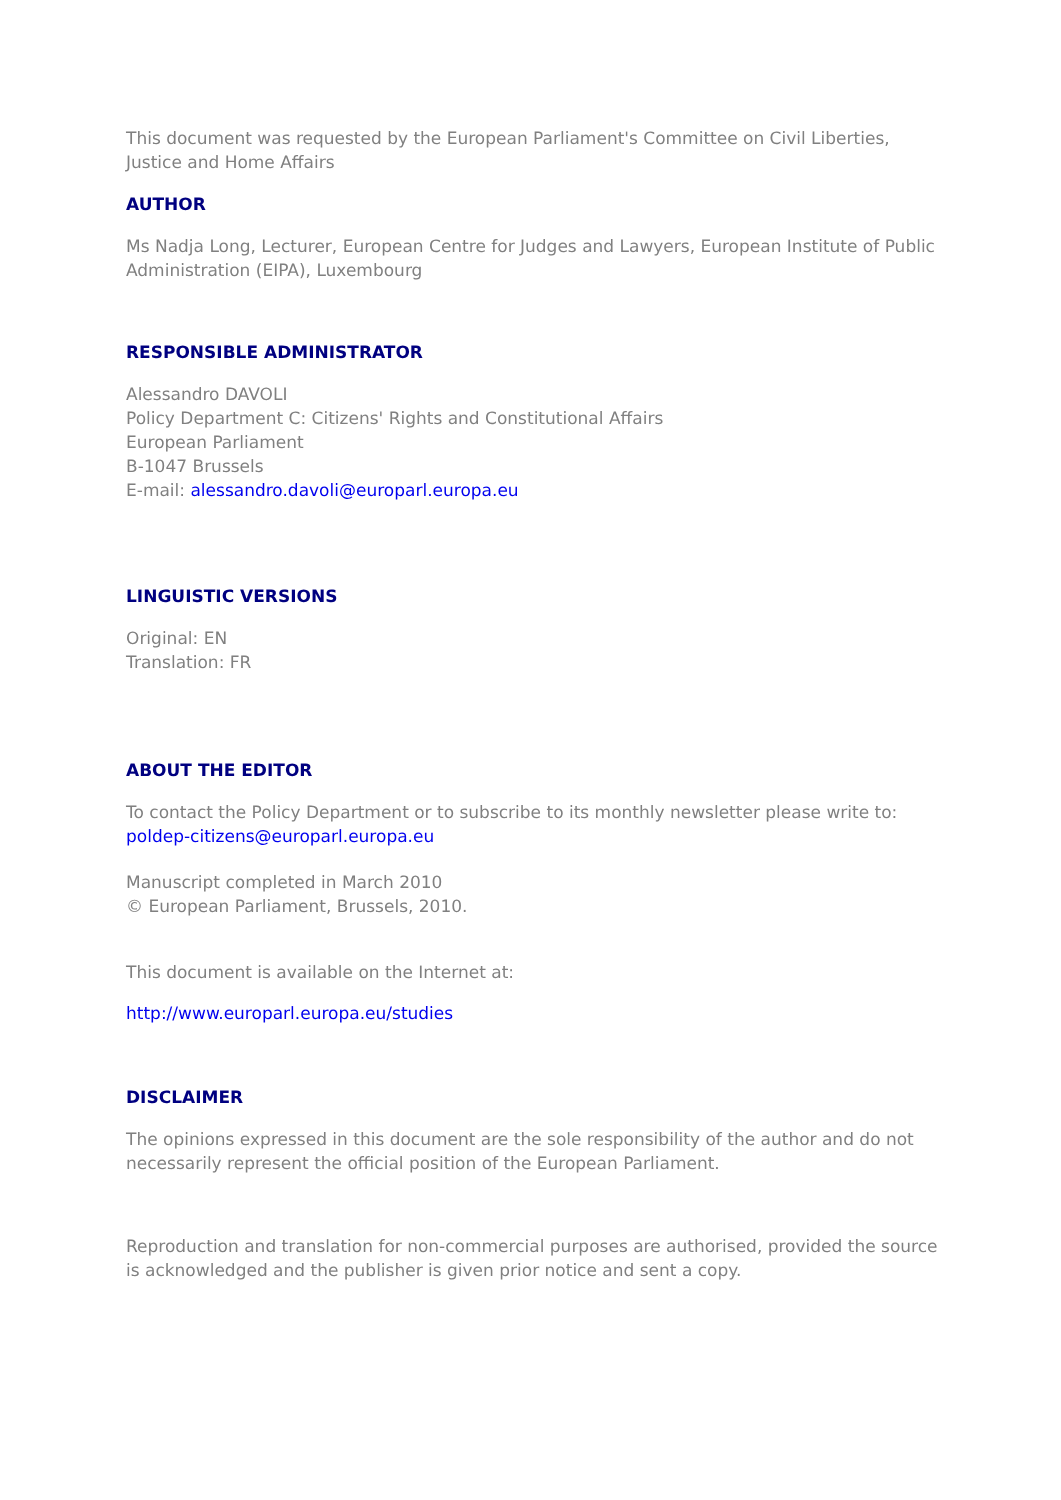This document was requested by the European Parliament's Committee on Civil Liberties, Justice and Home Affairs
AUTHOR
Ms Nadja Long, Lecturer, European Centre for Judges and Lawyers, European Institute of Public Administration (EIPA), Luxembourg
RESPONSIBLE ADMINISTRATOR
Alessandro DAVOLI
Policy Department C: Citizens' Rights and Constitutional Affairs
European Parliament
B-1047 Brussels
E-mail: alessandro.davoli@europarl.europa.eu
LINGUISTIC VERSIONS
Original: EN
Translation: FR
ABOUT THE EDITOR
To contact the Policy Department or to subscribe to its monthly newsletter please write to: poldep-citizens@europarl.europa.eu
Manuscript completed in March 2010
© European Parliament, Brussels, 2010.
This document is available on the Internet at:
http://www.europarl.europa.eu/studies
DISCLAIMER
The opinions expressed in this document are the sole responsibility of the author and do not necessarily represent the official position of the European Parliament.
Reproduction and translation for non-commercial purposes are authorised, provided the source is acknowledged and the publisher is given prior notice and sent a copy.